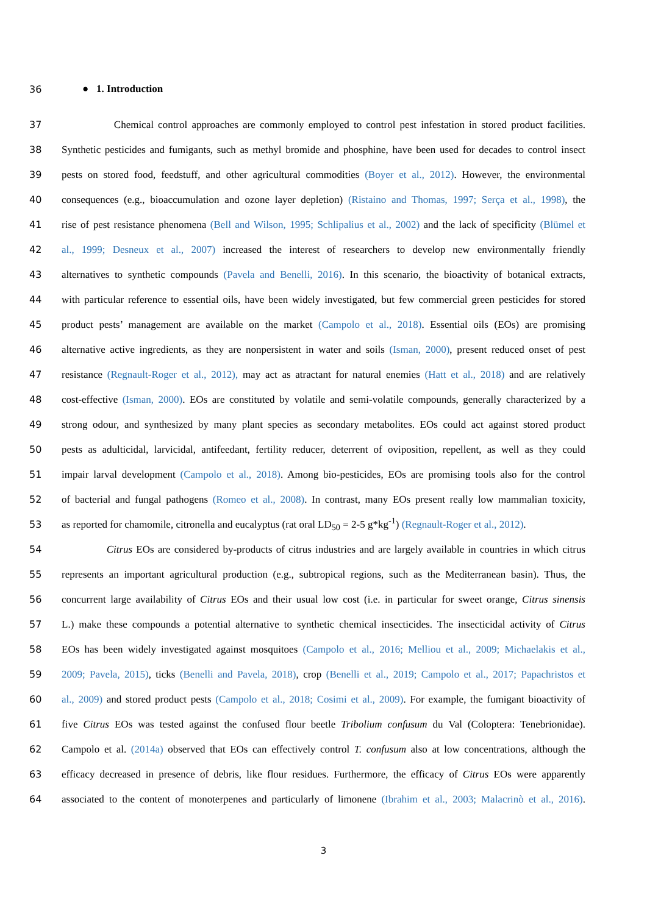36 ● 1. Introduction
37 Chemical control approaches are commonly employed to control pest infestation in stored product facilities.
38 Synthetic pesticides and fumigants, such as methyl bromide and phosphine, have been used for decades to control insect
39 pests on stored food, feedstuff, and other agricultural commodities (Boyer et al., 2012). However, the environmental
40 consequences (e.g., bioaccumulation and ozone layer depletion) (Ristaino and Thomas, 1997; Serça et al., 1998), the
41 rise of pest resistance phenomena (Bell and Wilson, 1995; Schlipalius et al., 2002) and the lack of specificity (Blümel et
42 al., 1999; Desneux et al., 2007) increased the interest of researchers to develop new environmentally friendly
43 alternatives to synthetic compounds (Pavela and Benelli, 2016). In this scenario, the bioactivity of botanical extracts,
44 with particular reference to essential oils, have been widely investigated, but few commercial green pesticides for stored
45 product pests’ management are available on the market (Campolo et al., 2018). Essential oils (EOs) are promising
46 alternative active ingredients, as they are nonpersistent in water and soils (Isman, 2000), present reduced onset of pest
47 resistance (Regnault-Roger et al., 2012), may act as atractant for natural enemies (Hatt et al., 2018) and are relatively
48 cost-effective (Isman, 2000). EOs are constituted by volatile and semi-volatile compounds, generally characterized by a
49 strong odour, and synthesized by many plant species as secondary metabolites. EOs could act against stored product
50 pests as adulticidal, larvicidal, antifeedant, fertility reducer, deterrent of oviposition, repellent, as well as they could
51 impair larval development (Campolo et al., 2018). Among bio-pesticides, EOs are promising tools also for the control
52 of bacterial and fungal pathogens (Romeo et al., 2008). In contrast, many EOs present really low mammalian toxicity,
53 as reported for chamomile, citronella and eucalyptus (rat oral LD<sub>50</sub> = 2-5 g*kg<sup>-1</sup>) (Regnault-Roger et al., 2012).
54 Citrus EOs are considered by-products of citrus industries and are largely available in countries in which citrus
55 represents an important agricultural production (e.g., subtropical regions, such as the Mediterranean basin). Thus, the
56 concurrent large availability of Citrus EOs and their usual low cost (i.e. in particular for sweet orange, Citrus sinensis
57 L.) make these compounds a potential alternative to synthetic chemical insecticides. The insecticidal activity of Citrus
58 EOs has been widely investigated against mosquitoes (Campolo et al., 2016; Melliou et al., 2009; Michaelakis et al.,
59 2009; Pavela, 2015), ticks (Benelli and Pavela, 2018), crop (Benelli et al., 2019; Campolo et al., 2017; Papachristos et
60 al., 2009) and stored product pests (Campolo et al., 2018; Cosimi et al., 2009). For example, the fumigant bioactivity of
61 five Citrus EOs was tested against the confused flour beetle Tribolium confusum du Val (Coloptera: Tenebrionidae).
62 Campolo et al. (2014a) observed that EOs can effectively control T. confusum also at low concentrations, although the
63 efficacy decreased in presence of debris, like flour residues. Furthermore, the efficacy of Citrus EOs were apparently
64 associated to the content of monoterpenes and particularly of limonene (Ibrahim et al., 2003; Malacrinò et al., 2016).
3